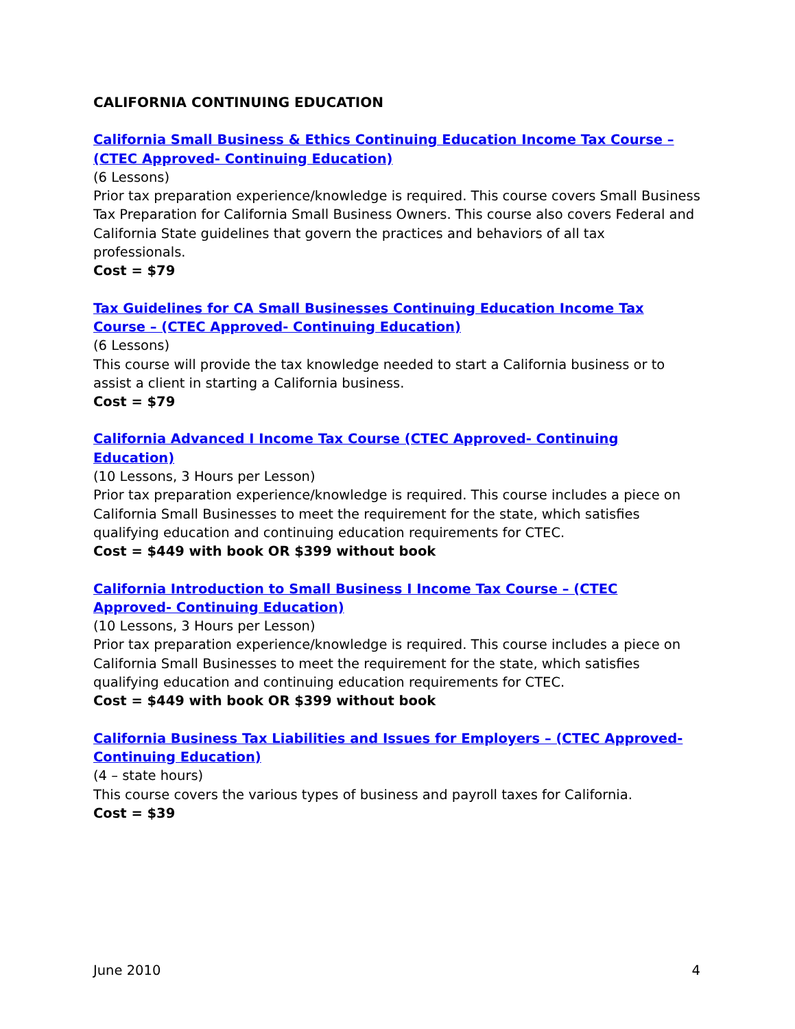CALIFORNIA CONTINUING EDUCATION
California Small Business & Ethics Continuing Education Income Tax Course – (CTEC Approved- Continuing Education)
(6 Lessons)
Prior tax preparation experience/knowledge is required. This course covers Small Business Tax Preparation for California Small Business Owners. This course also covers Federal and California State guidelines that govern the practices and behaviors of all tax professionals.
Cost = $79
Tax Guidelines for CA Small Businesses Continuing Education Income Tax Course – (CTEC Approved- Continuing Education)
(6 Lessons)
This course will provide the tax knowledge needed to start a California business or to assist a client in starting a California business.
Cost = $79
California Advanced I Income Tax Course (CTEC Approved- Continuing Education)
(10 Lessons, 3 Hours per Lesson)
Prior tax preparation experience/knowledge is required. This course includes a piece on California Small Businesses to meet the requirement for the state, which satisfies qualifying education and continuing education requirements for CTEC.
Cost = $449 with book OR $399 without book
California Introduction to Small Business I Income Tax Course – (CTEC Approved- Continuing Education)
(10 Lessons, 3 Hours per Lesson)
Prior tax preparation experience/knowledge is required. This course includes a piece on California Small Businesses to meet the requirement for the state, which satisfies qualifying education and continuing education requirements for CTEC.
Cost = $449 with book OR $399 without book
California Business Tax Liabilities and Issues for Employers – (CTEC Approved- Continuing Education)
(4 – state hours)
This course covers the various types of business and payroll taxes for California.
Cost = $39
June 2010 4